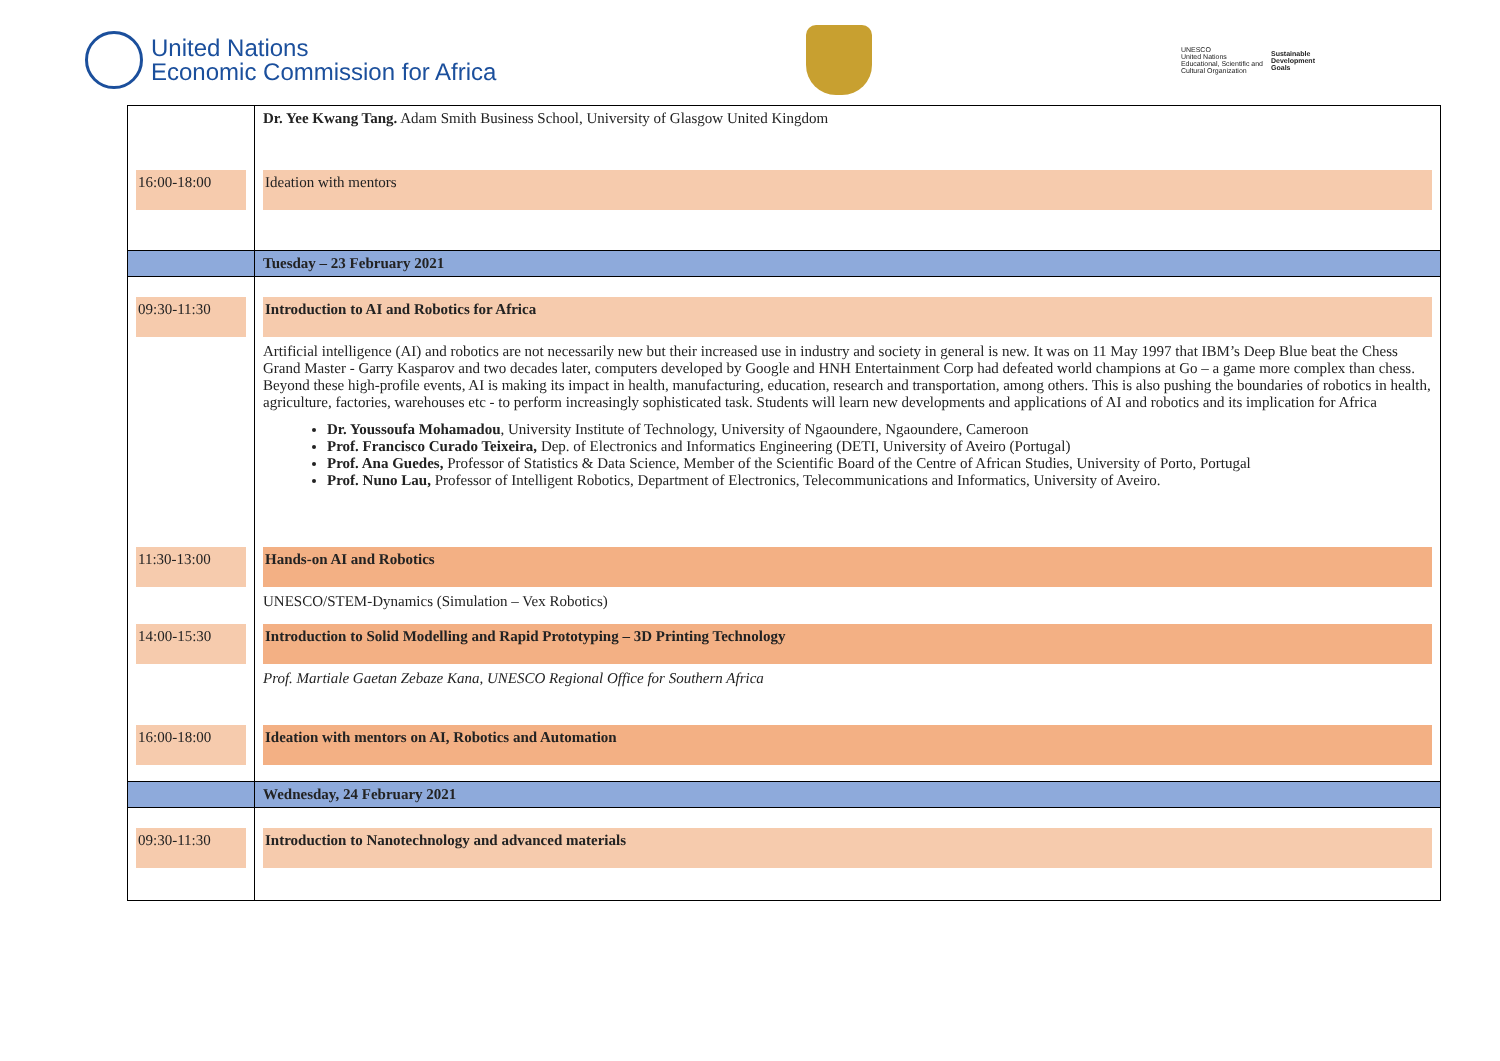United Nations
Economic Commission for Africa
UNESCO
United Nations
Educational, Scientific and
Cultural Organization
Sustainable
Development
Goals
| | Dr. Yee Kwang Tang. Adam Smith Business School, University of Glasgow United Kingdom |
| 16:00-18:00 | Ideation with mentors |
| | Tuesday – 23 February 2021 |
| 09:30-11:30 | Introduction to AI and Robotics for Africa Artificial intelligence (AI) and robotics are not necessarily new but their increased use in industry and society in general is new. It was on 11 May 1997 that IBM’s Deep Blue beat the Chess Grand Master - Garry Kasparov and two decades later, computers developed by Google and HNH Entertainment Corp had defeated world champions at Go – a game more complex than chess. Beyond these high-profile events, AI is making its impact in health, manufacturing, education, research and transportation, among others. This is also pushing the boundaries of robotics in health, agriculture, factories, warehouses etc - to perform increasingly sophisticated task. Students will learn new developments and applications of AI and robotics and its implication for Africa Dr. Youssoufa Mohamadou , University Institute of Technology, University of Ngaoundere, Ngaoundere, Cameroon Prof. Francisco Curado Teixeira, Dep. of Electronics and Informatics Engineering (DETI, University of Aveiro (Portugal) Prof. Ana Guedes, Professor of Statistics & Data Science, Member of the Scientific Board of the Centre of African Studies, University of Porto, Portugal Prof. Nuno Lau, Professor of Intelligent Robotics, Department of Electronics, Telecommunications and Informatics, University of Aveiro. |
| 11:30-13:00 | Hands-on AI and Robotics UNESCO/STEM-Dynamics (Simulation – Vex Robotics) |
| 14:00-15:30 | Introduction to Solid Modelling and Rapid Prototyping – 3D Printing Technology Prof. Martiale Gaetan Zebaze Kana, UNESCO Regional Office for Southern Africa |
| 16:00-18:00 | Ideation with mentors on AI, Robotics and Automation |
| | Wednesday, 24 February 2021 |
| 09:30-11:30 | Introduction to Nanotechnology and advanced materials |